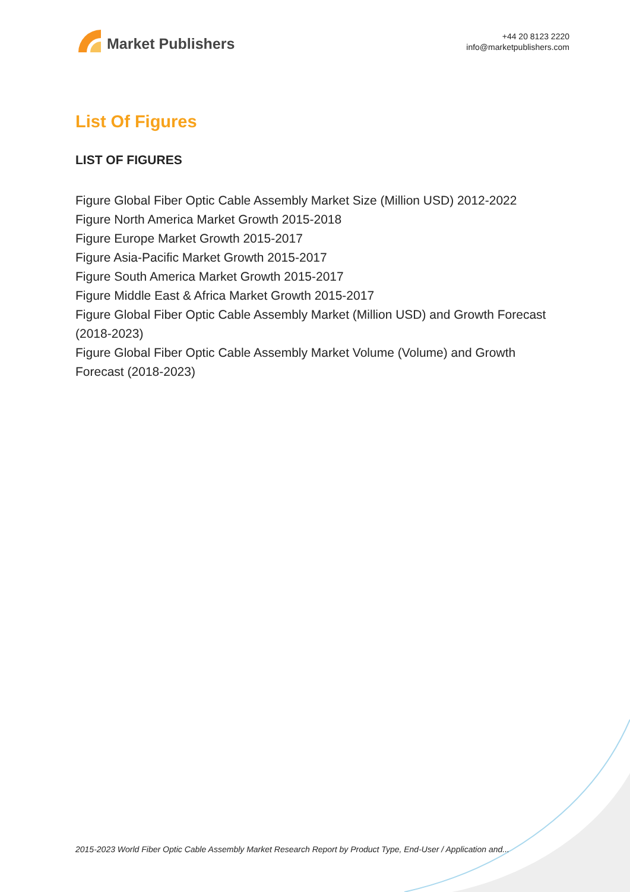Market Publishers
+44 20 8123 2220
info@marketpublishers.com
List Of Figures
LIST OF FIGURES
Figure Global Fiber Optic Cable Assembly Market Size (Million USD) 2012-2022
Figure North America Market Growth 2015-2018
Figure Europe Market Growth 2015-2017
Figure Asia-Pacific Market Growth 2015-2017
Figure South America Market Growth 2015-2017
Figure Middle East & Africa Market Growth 2015-2017
Figure Global Fiber Optic Cable Assembly Market (Million USD) and Growth Forecast (2018-2023)
Figure Global Fiber Optic Cable Assembly Market Volume (Volume) and Growth Forecast (2018-2023)
2015-2023 World Fiber Optic Cable Assembly Market Research Report by Product Type, End-User / Application and...